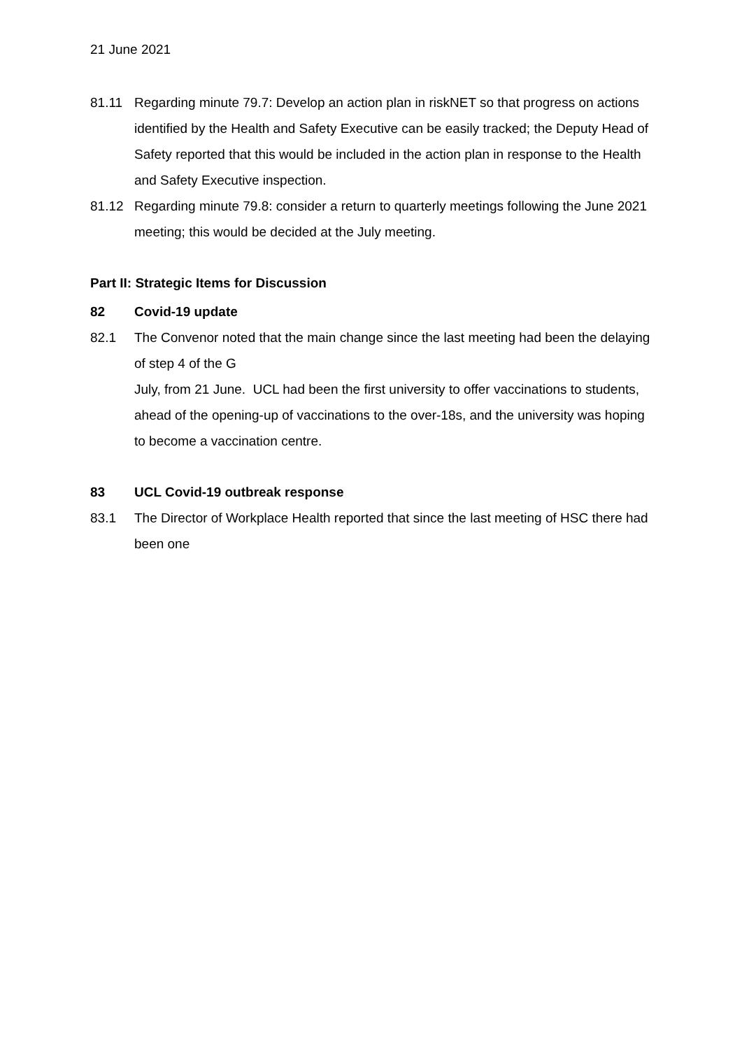21 June 2021
81.11 Regarding minute 79.7: Develop an action plan in riskNET so that progress on actions identified by the Health and Safety Executive can be easily tracked; the Deputy Head of Safety reported that this would be included in the action plan in response to the Health and Safety Executive inspection.
81.12 Regarding minute 79.8: consider a return to quarterly meetings following the June 2021 meeting; this would be decided at the July meeting.
Part II: Strategic Items for Discussion
82 Covid-19 update
82.1 The Convenor noted that the main change since the last meeting had been the delaying of step 4 of the G
July, from 21 June. UCL had been the first university to offer vaccinations to students, ahead of the opening-up of vaccinations to the over-18s, and the university was hoping to become a vaccination centre.
83 UCL Covid-19 outbreak response
83.1 The Director of Workplace Health reported that since the last meeting of HSC there had been one